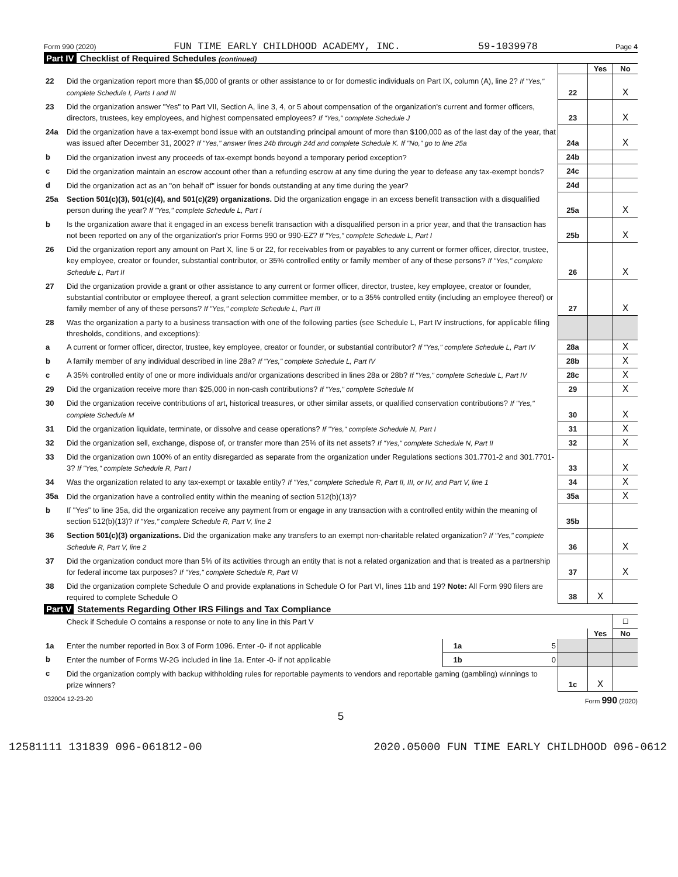Form 990 (2020) FUN TIME EARLY CHILDHOOD ACADEMY, INC. 59-1039978 Page 4
Part IV Checklist of Required Schedules (continued)
| | | | Yes | No |
| 22 | Did the organization report more than $5,000 of grants or other assistance to or for domestic individuals on Part IX, column (A), line 2? If "Yes," complete Schedule I, Parts I and III | 22 | | X |
| 23 | Did the organization answer "Yes" to Part VII, Section A, line 3, 4, or 5 about compensation of the organization's current and former officers, directors, trustees, key employees, and highest compensated employees? If "Yes," complete Schedule J | 23 | | X |
| 24a | Did the organization have a tax-exempt bond issue with an outstanding principal amount of more than $100,000 as of the last day of the year, that was issued after December 31, 2002? If "Yes," answer lines 24b through 24d and complete Schedule K. If "No," go to line 25a | 24a | | X |
| b | Did the organization invest any proceeds of tax-exempt bonds beyond a temporary period exception? | 24b | | |
| c | Did the organization maintain an escrow account other than a refunding escrow at any time during the year to defease any tax-exempt bonds? | 24c | | |
| d | Did the organization act as an "on behalf of" issuer for bonds outstanding at any time during the year? | 24d | | |
| 25a | Section 501(c)(3), 501(c)(4), and 501(c)(29) organizations. Did the organization engage in an excess benefit transaction with a disqualified person during the year? If "Yes," complete Schedule L, Part I | 25a | | X |
| b | Is the organization aware that it engaged in an excess benefit transaction with a disqualified person in a prior year, and that the transaction has not been reported on any of the organization's prior Forms 990 or 990-EZ? If "Yes," complete Schedule L, Part I | 25b | | X |
| 26 | Did the organization report any amount on Part X, line 5 or 22, for receivables from or payables to any current or former officer, director, trustee, key employee, creator or founder, substantial contributor, or 35% controlled entity or family member of any of these persons? If "Yes," complete Schedule L, Part II | 26 | | X |
| 27 | Did the organization provide a grant or other assistance to any current or former officer, director, trustee, key employee, creator or founder, substantial contributor or employee thereof, a grant selection committee member, or to a 35% controlled entity (including an employee thereof) or family member of any of these persons? If "Yes," complete Schedule L, Part III | 27 | | X |
| 28 | Was the organization a party to a business transaction with one of the following parties (see Schedule L, Part IV instructions, for applicable filing thresholds, conditions, and exceptions): | | | |
| a | A current or former officer, director, trustee, key employee, creator or founder, or substantial contributor? If "Yes," complete Schedule L, Part IV | 28a | | X |
| b | A family member of any individual described in line 28a? If "Yes," complete Schedule L, Part IV | 28b | | X |
| c | A 35% controlled entity of one or more individuals and/or organizations described in lines 28a or 28b? If "Yes," complete Schedule L, Part IV | 28c | | X |
| 29 | Did the organization receive more than $25,000 in non-cash contributions? If "Yes," complete Schedule M | 29 | | X |
| 30 | Did the organization receive contributions of art, historical treasures, or other similar assets, or qualified conservation contributions? If "Yes," complete Schedule M | 30 | | X |
| 31 | Did the organization liquidate, terminate, or dissolve and cease operations? If "Yes," complete Schedule N, Part I | 31 | | X |
| 32 | Did the organization sell, exchange, dispose of, or transfer more than 25% of its net assets? If "Yes," complete Schedule N, Part II | 32 | | X |
| 33 | Did the organization own 100% of an entity disregarded as separate from the organization under Regulations sections 301.7701-2 and 301.7701-3? If "Yes," complete Schedule R, Part I | 33 | | X |
| 34 | Was the organization related to any tax-exempt or taxable entity? If "Yes," complete Schedule R, Part II, III, or IV, and Part V, line 1 | 34 | | X |
| 35a | Did the organization have a controlled entity within the meaning of section 512(b)(13)? | 35a | | X |
| b | If "Yes" to line 35a, did the organization receive any payment from or engage in any transaction with a controlled entity within the meaning of section 512(b)(13)? If "Yes," complete Schedule R, Part V, line 2 | 35b | | |
| 36 | Section 501(c)(3) organizations. Did the organization make any transfers to an exempt non-charitable related organization? If "Yes," complete Schedule R, Part V, line 2 | 36 | | X |
| 37 | Did the organization conduct more than 5% of its activities through an entity that is not a related organization and that is treated as a partnership for federal income tax purposes? If "Yes," complete Schedule R, Part VI | 37 | | X |
| 38 | Did the organization complete Schedule O and provide explanations in Schedule O for Part VI, lines 11b and 19? Note: All Form 990 filers are required to complete Schedule O | 38 | X | |
Part V Statements Regarding Other IRS Filings and Tax Compliance
| | Check if Schedule O contains a response or note to any line in this Part V | | | | | ☐ |
| | | | | | Yes | No |
| 1a | Enter the number reported in Box 3 of Form 1096. Enter -0- if not applicable | 1a | 5 | | | |
| b | Enter the number of Forms W-2G included in line 1a. Enter -0- if not applicable | 1b | 0 | | | |
| c | Did the organization comply with backup withholding rules for reportable payments to vendors and reportable gaming (gambling) winnings to prize winners? | | | 1c | X | |
032004 12-23-20 Form 990 (2020)
5
12581111 131839 096-061812-00 2020.05000 FUN TIME EARLY CHILDHOOD 096-0612